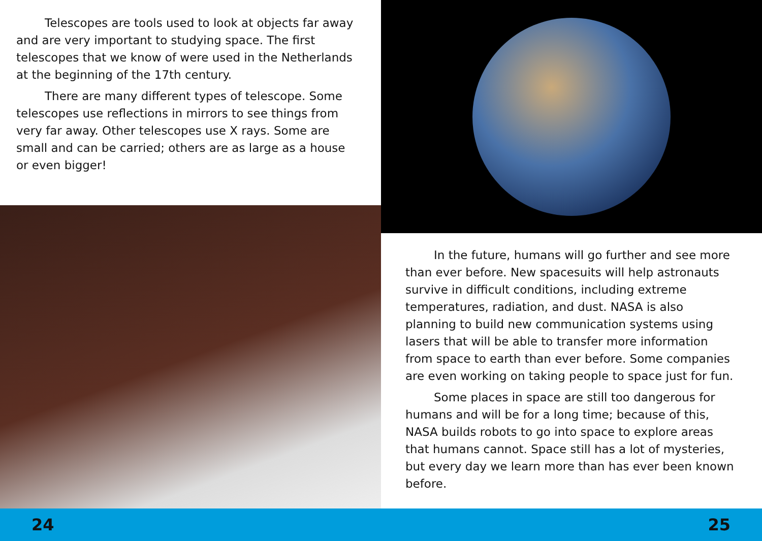Telescopes are tools used to look at objects far away and are very important to studying space. The first telescopes that we know of were used in the Netherlands at the beginning of the 17th century.
There are many different types of telescope. Some telescopes use reflections in mirrors to see things from very far away. Other telescopes use X rays. Some are small and can be carried; others are as large as a house or even bigger!
In the future, humans will go further and see more than ever before. New spacesuits will help astronauts survive in difficult conditions, including extreme temperatures, radiation, and dust. NASA is also planning to build new communication systems using lasers that will be able to transfer more information from space to earth than ever before. Some companies are even working on taking people to space just for fun.
Some places in space are still too dangerous for humans and will be for a long time; because of this, NASA builds robots to go into space to explore areas that humans cannot. Space still has a lot of mysteries, but every day we learn more than has ever been known before.
24 25